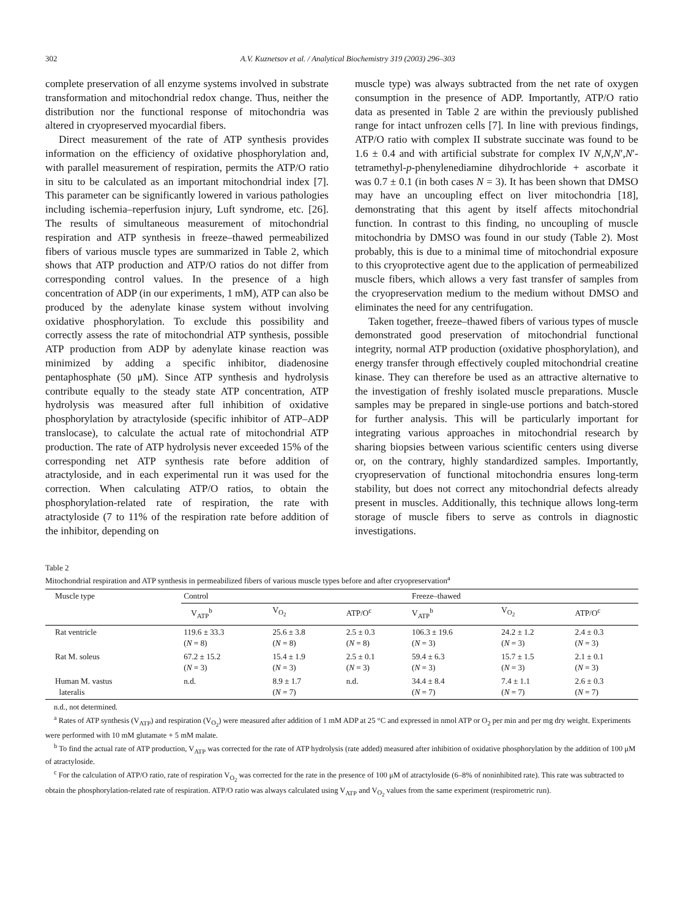302 A.V. Kuznetsov et al. / Analytical Biochemistry 319 (2003) 296–303
complete preservation of all enzyme systems involved in substrate transformation and mitochondrial redox change. Thus, neither the distribution nor the functional response of mitochondria was altered in cryopreserved myocardial fibers.
Direct measurement of the rate of ATP synthesis provides information on the efficiency of oxidative phosphorylation and, with parallel measurement of respiration, permits the ATP/O ratio in situ to be calculated as an important mitochondrial index [7]. This parameter can be significantly lowered in various pathologies including ischemia–reperfusion injury, Luft syndrome, etc. [26]. The results of simultaneous measurement of mitochondrial respiration and ATP synthesis in freeze–thawed permeabilized fibers of various muscle types are summarized in Table 2, which shows that ATP production and ATP/O ratios do not differ from corresponding control values. In the presence of a high concentration of ADP (in our experiments, 1 mM), ATP can also be produced by the adenylate kinase system without involving oxidative phosphorylation. To exclude this possibility and correctly assess the rate of mitochondrial ATP synthesis, possible ATP production from ADP by adenylate kinase reaction was minimized by adding a specific inhibitor, diadenosine pentaphosphate (50 μM). Since ATP synthesis and hydrolysis contribute equally to the steady state ATP concentration, ATP hydrolysis was measured after full inhibition of oxidative phosphorylation by atractyloside (specific inhibitor of ATP–ADP translocase), to calculate the actual rate of mitochondrial ATP production. The rate of ATP hydrolysis never exceeded 15% of the corresponding net ATP synthesis rate before addition of atractyloside, and in each experimental run it was used for the correction. When calculating ATP/O ratios, to obtain the phosphorylation-related rate of respiration, the rate with atractyloside (7 to 11% of the respiration rate before addition of the inhibitor, depending on
muscle type) was always subtracted from the net rate of oxygen consumption in the presence of ADP. Importantly, ATP/O ratio data as presented in Table 2 are within the previously published range for intact unfrozen cells [7]. In line with previous findings, ATP/O ratio with complex II substrate succinate was found to be 1.6 ± 0.4 and with artificial substrate for complex IV N,N,N′,N′-tetramethyl-p-phenylenediamine dihydrochloride + ascorbate it was 0.7 ± 0.1 (in both cases N = 3). It has been shown that DMSO may have an uncoupling effect on liver mitochondria [18], demonstrating that this agent by itself affects mitochondrial function. In contrast to this finding, no uncoupling of muscle mitochondria by DMSO was found in our study (Table 2). Most probably, this is due to a minimal time of mitochondrial exposure to this cryoprotective agent due to the application of permeabilized muscle fibers, which allows a very fast transfer of samples from the cryopreservation medium to the medium without DMSO and eliminates the need for any centrifugation.
Taken together, freeze–thawed fibers of various types of muscle demonstrated good preservation of mitochondrial functional integrity, normal ATP production (oxidative phosphorylation), and energy transfer through effectively coupled mitochondrial creatine kinase. They can therefore be used as an attractive alternative to the investigation of freshly isolated muscle preparations. Muscle samples may be prepared in single-use portions and batch-stored for further analysis. This will be particularly important for integrating various approaches in mitochondrial research by sharing biopsies between various scientific centers using diverse or, on the contrary, highly standardized samples. Importantly, cryopreservation of functional mitochondria ensures long-term stability, but does not correct any mitochondrial defects already present in muscles. Additionally, this technique allows long-term storage of muscle fibers to serve as controls in diagnostic investigations.
Table 2
Mitochondrial respiration and ATP synthesis in permeabilized fibers of various muscle types before and after cryopreservation<sup>a</sup>
| Muscle type | Control | | | Freeze–thawed | | |
| --- | --- | --- | --- | --- | --- | --- |
| | V<sub>ATP</sub><sup>b</sup> | V<sub>O<sub>2</sub></sub> | ATP/O<sup>c</sup> | V<sub>ATP</sub><sup>b</sup> | V<sub>O<sub>2</sub></sub> | ATP/O<sup>c</sup> |
| Rat ventricle | 119.6 ± 33.3 ( N = 8) | 25.6 ± 3.8 ( N = 8) | 2.5 ± 0.3 ( N = 8) | 106.3 ± 19.6 ( N = 3) | 24.2 ± 1.2 ( N = 3) | 2.4 ± 0.3 ( N = 3) |
| Rat M. soleus | 67.2 ± 15.2 ( N = 3) | 15.4 ± 1.9 ( N = 3) | 2.5 ± 0.1 ( N = 3) | 59.4 ± 6.3 ( N = 3) | 15.7 ± 1.5 ( N = 3) | 2.1 ± 0.1 ( N = 3) |
| Human M. vastus lateralis | n.d. | 8.9 ± 1.7 ( N = 7) | n.d. | 34.4 ± 8.4 ( N = 7) | 7.4 ± 1.1 ( N = 7) | 2.6 ± 0.3 ( N = 7) |
n.d., not determined.
<sup>a</sup> Rates of ATP synthesis (V<sub>ATP</sub>) and respiration (V<sub>O<sub>2</sub></sub>) were measured after addition of 1 mM ADP at 25 °C and expressed in nmol ATP or O<sub>2</sub> per min and per mg dry weight. Experiments were performed with 10 mM glutamate + 5 mM malate.
<sup>b</sup> To find the actual rate of ATP production, V<sub>ATP</sub> was corrected for the rate of ATP hydrolysis (rate added) measured after inhibition of oxidative phosphorylation by the addition of 100 μM of atractyloside.
<sup>c</sup> For the calculation of ATP/O ratio, rate of respiration V<sub>O<sub>2</sub></sub> was corrected for the rate in the presence of 100 μM of atractyloside (6–8% of noninhibited rate). This rate was subtracted to obtain the phosphorylation-related rate of respiration. ATP/O ratio was always calculated using V<sub>ATP</sub> and V<sub>O<sub>2</sub></sub> values from the same experiment (respirometric run).